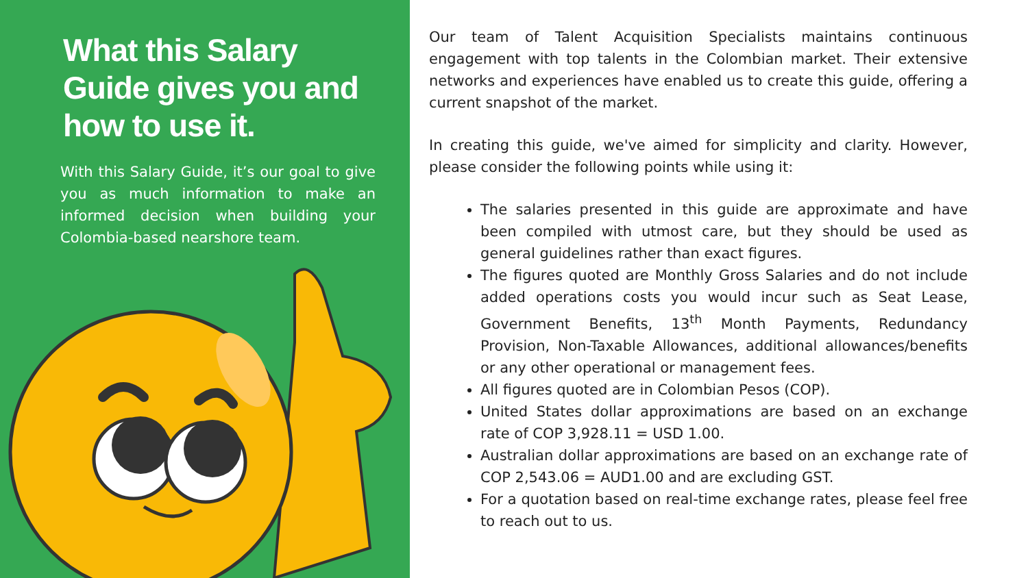What this Salary Guide gives you and how to use it.
With this Salary Guide, it’s our goal to give you as much information to make an informed decision when building your Colombia-based nearshore team.
Our team of Talent Acquisition Specialists maintains continuous engagement with top talents in the Colombian market. Their extensive networks and experiences have enabled us to create this guide, offering a current snapshot of the market.
In creating this guide, we've aimed for simplicity and clarity. However, please consider the following points while using it:
The salaries presented in this guide are approximate and have been compiled with utmost care, but they should be used as general guidelines rather than exact figures.
The figures quoted are Monthly Gross Salaries and do not include added operations costs you would incur such as Seat Lease, Government Benefits, 13<sup>th</sup> Month Payments, Redundancy Provision, Non-Taxable Allowances, additional allowances/benefits or any other operational or management fees.
All figures quoted are in Colombian Pesos (COP).
United States dollar approximations are based on an exchange rate of COP 3,928.11 = USD 1.00.
Australian dollar approximations are based on an exchange rate of COP 2,543.06 = AUD1.00 and are excluding GST.
For a quotation based on real-time exchange rates, please feel free to reach out to us.